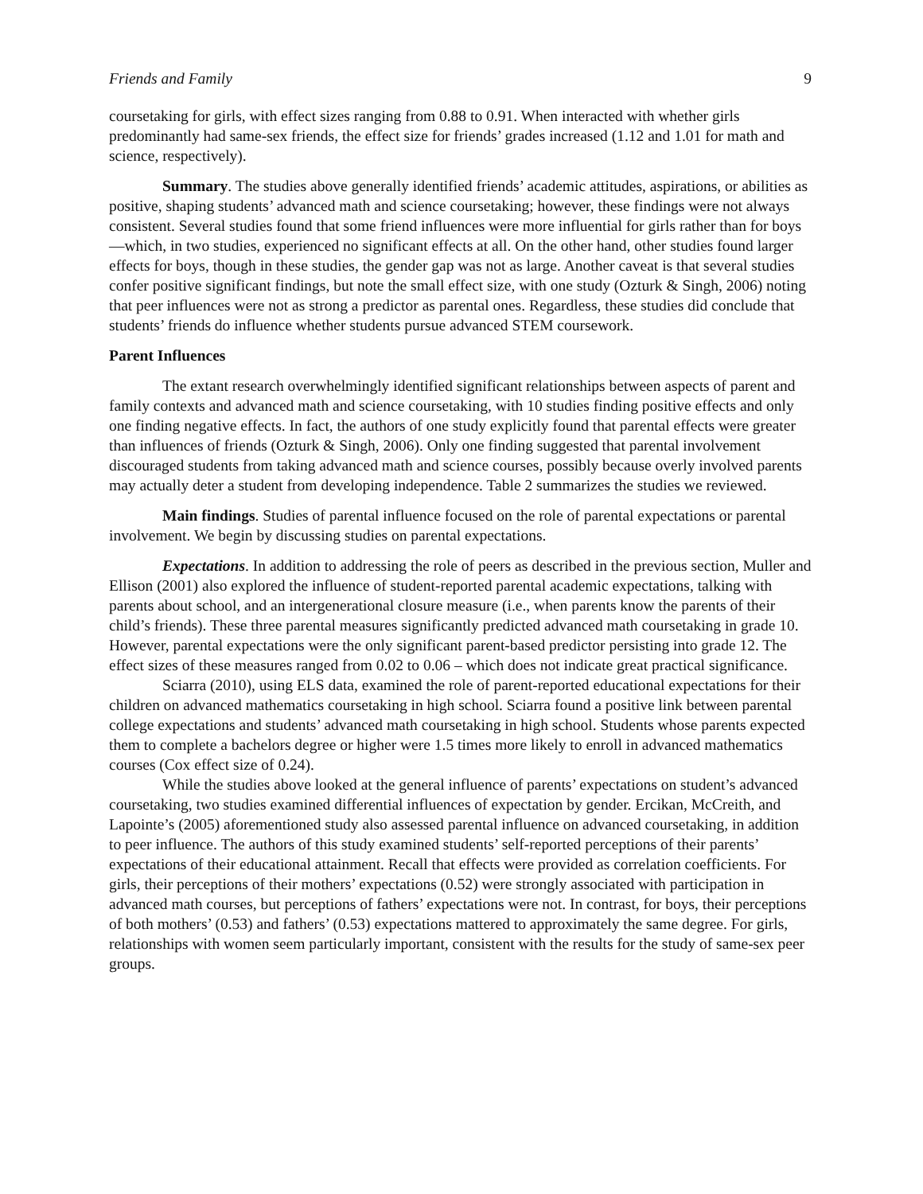Friends and Family 9
coursetaking for girls, with effect sizes ranging from 0.88 to 0.91. When interacted with whether girls predominantly had same-sex friends, the effect size for friends’ grades increased (1.12 and 1.01 for math and science, respectively).
Summary. The studies above generally identified friends’ academic attitudes, aspirations, or abilities as positive, shaping students’ advanced math and science coursetaking; however, these findings were not always consistent. Several studies found that some friend influences were more influential for girls rather than for boys—which, in two studies, experienced no significant effects at all. On the other hand, other studies found larger effects for boys, though in these studies, the gender gap was not as large. Another caveat is that several studies confer positive significant findings, but note the small effect size, with one study (Ozturk & Singh, 2006) noting that peer influences were not as strong a predictor as parental ones. Regardless, these studies did conclude that students’ friends do influence whether students pursue advanced STEM coursework.
Parent Influences
The extant research overwhelmingly identified significant relationships between aspects of parent and family contexts and advanced math and science coursetaking, with 10 studies finding positive effects and only one finding negative effects. In fact, the authors of one study explicitly found that parental effects were greater than influences of friends (Ozturk & Singh, 2006). Only one finding suggested that parental involvement discouraged students from taking advanced math and science courses, possibly because overly involved parents may actually deter a student from developing independence. Table 2 summarizes the studies we reviewed.
Main findings. Studies of parental influence focused on the role of parental expectations or parental involvement. We begin by discussing studies on parental expectations.
Expectations. In addition to addressing the role of peers as described in the previous section, Muller and Ellison (2001) also explored the influence of student-reported parental academic expectations, talking with parents about school, and an intergenerational closure measure (i.e., when parents know the parents of their child’s friends). These three parental measures significantly predicted advanced math coursetaking in grade 10. However, parental expectations were the only significant parent-based predictor persisting into grade 12. The effect sizes of these measures ranged from 0.02 to 0.06 – which does not indicate great practical significance.
Sciarra (2010), using ELS data, examined the role of parent-reported educational expectations for their children on advanced mathematics coursetaking in high school. Sciarra found a positive link between parental college expectations and students’ advanced math coursetaking in high school. Students whose parents expected them to complete a bachelors degree or higher were 1.5 times more likely to enroll in advanced mathematics courses (Cox effect size of 0.24).
While the studies above looked at the general influence of parents’ expectations on student’s advanced coursetaking, two studies examined differential influences of expectation by gender. Ercikan, McCreith, and Lapointe’s (2005) aforementioned study also assessed parental influence on advanced coursetaking, in addition to peer influence. The authors of this study examined students’ self-reported perceptions of their parents’ expectations of their educational attainment. Recall that effects were provided as correlation coefficients. For girls, their perceptions of their mothers’ expectations (0.52) were strongly associated with participation in advanced math courses, but perceptions of fathers’ expectations were not. In contrast, for boys, their perceptions of both mothers’ (0.53) and fathers’ (0.53) expectations mattered to approximately the same degree. For girls, relationships with women seem particularly important, consistent with the results for the study of same-sex peer groups.